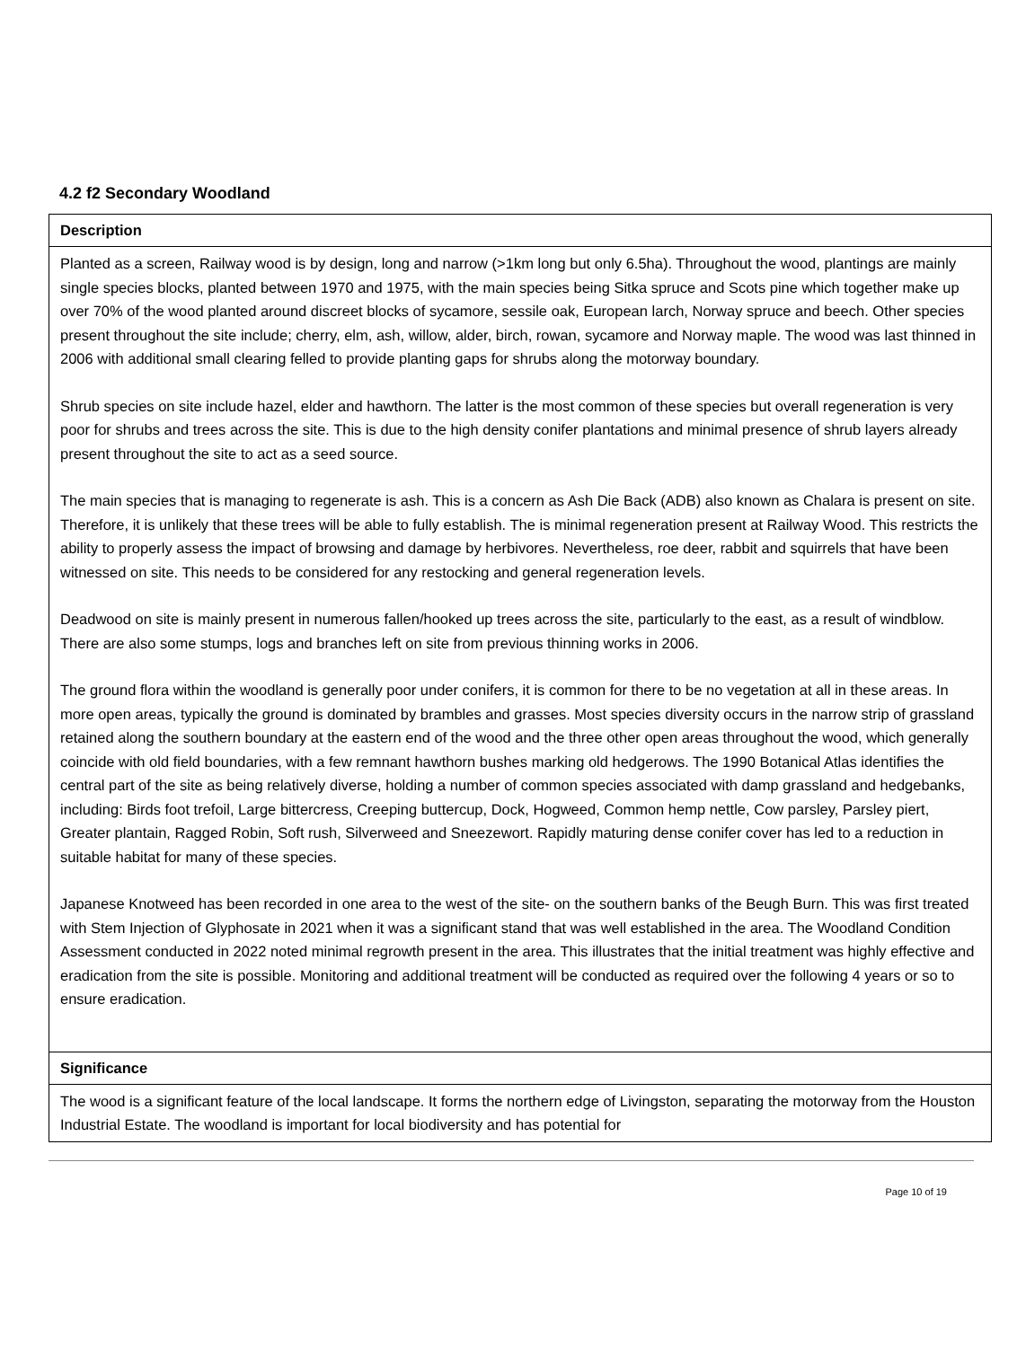4.2 f2 Secondary Woodland
| Description |
| --- |
| Planted as a screen, Railway wood is by design, long and narrow (>1km long but only 6.5ha). Throughout the wood, plantings are mainly single species blocks, planted between 1970 and 1975, with the main species being Sitka spruce and Scots pine which together make up over 70% of the wood planted around discreet blocks of sycamore, sessile oak, European larch, Norway spruce and beech. Other species present throughout the site include; cherry, elm, ash, willow, alder, birch, rowan, sycamore and Norway maple. The wood was last thinned in 2006 with additional small clearing felled to provide planting gaps for shrubs along the motorway boundary. Shrub species on site include hazel, elder and hawthorn. The latter is the most common of these species but overall regeneration is very poor for shrubs and trees across the site. This is due to the high density conifer plantations and minimal presence of shrub layers already present throughout the site to act as a seed source. The main species that is managing to regenerate is ash. This is a concern as Ash Die Back (ADB) also known as Chalara is present on site. Therefore, it is unlikely that these trees will be able to fully establish. The is minimal regeneration present at Railway Wood. This restricts the ability to properly assess the impact of browsing and damage by herbivores. Nevertheless, roe deer, rabbit and squirrels that have been witnessed on site. This needs to be considered for any restocking and general regeneration levels. Deadwood on site is mainly present in numerous fallen/hooked up trees across the site, particularly to the east, as a result of windblow. There are also some stumps, logs and branches left on site from previous thinning works in 2006. The ground flora within the woodland is generally poor under conifers, it is common for there to be no vegetation at all in these areas. In more open areas, typically the ground is dominated by brambles and grasses. Most species diversity occurs in the narrow strip of grassland retained along the southern boundary at the eastern end of the wood and the three other open areas throughout the wood, which generally coincide with old field boundaries, with a few remnant hawthorn bushes marking old hedgerows. The 1990 Botanical Atlas identifies the central part of the site as being relatively diverse, holding a number of common species associated with damp grassland and hedgebanks, including: Birds foot trefoil, Large bittercress, Creeping buttercup, Dock, Hogweed, Common hemp nettle, Cow parsley, Parsley piert, Greater plantain, Ragged Robin, Soft rush, Silverweed and Sneezewort. Rapidly maturing dense conifer cover has led to a reduction in suitable habitat for many of these species. Japanese Knotweed has been recorded in one area to the west of the site- on the southern banks of the Beugh Burn. This was first treated with Stem Injection of Glyphosate in 2021 when it was a significant stand that was well established in the area. The Woodland Condition Assessment conducted in 2022 noted minimal regrowth present in the area. This illustrates that the initial treatment was highly effective and eradication from the site is possible. Monitoring and additional treatment will be conducted as required over the following 4 years or so to ensure eradication. |
| Significance |
| The wood is a significant feature of the local landscape. It forms the northern edge of Livingston, separating the motorway from the Houston Industrial Estate. The woodland is important for local biodiversity and has potential for |
Page 10 of 19